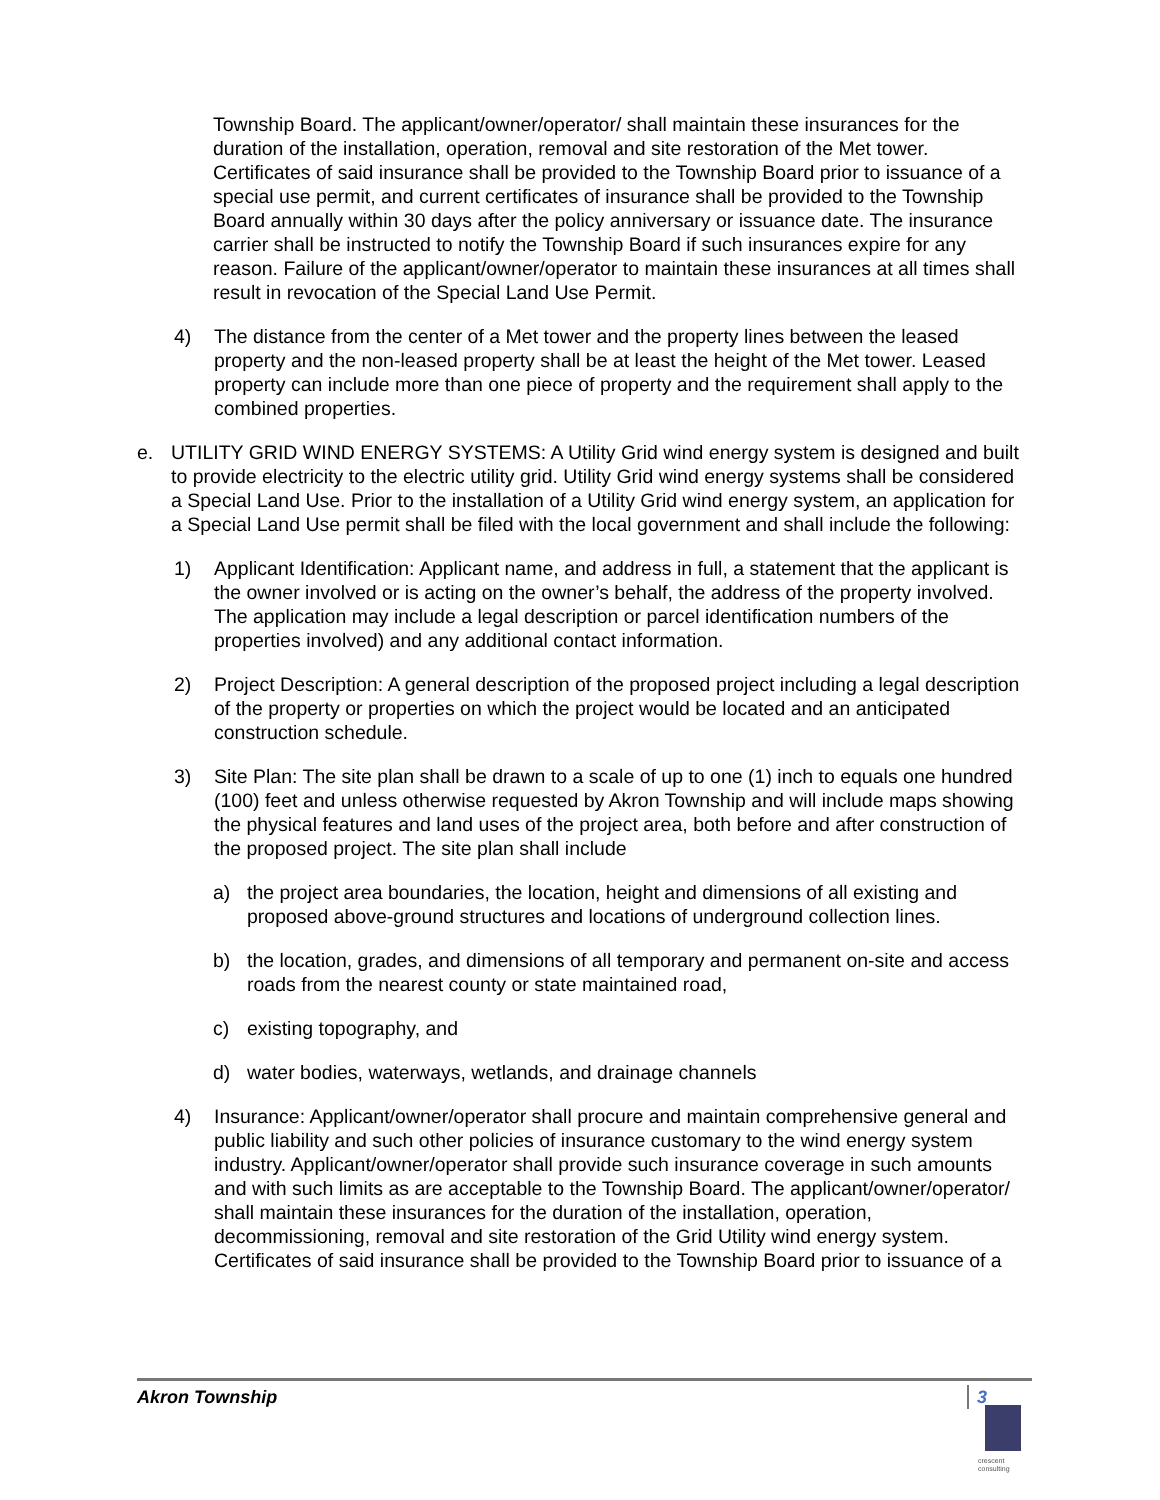Township Board. The applicant/owner/operator/ shall maintain these insurances for the duration of the installation, operation, removal and site restoration of the Met tower. Certificates of said insurance shall be provided to the Township Board prior to issuance of a special use permit, and current certificates of insurance shall be provided to the Township Board annually within 30 days after the policy anniversary or issuance date. The insurance carrier shall be instructed to notify the Township Board if such insurances expire for any reason. Failure of the applicant/owner/operator to maintain these insurances at all times shall result in revocation of the Special Land Use Permit.
4) The distance from the center of a Met tower and the property lines between the leased property and the non-leased property shall be at least the height of the Met tower. Leased property can include more than one piece of property and the requirement shall apply to the combined properties.
e. UTILITY GRID WIND ENERGY SYSTEMS: A Utility Grid wind energy system is designed and built to provide electricity to the electric utility grid. Utility Grid wind energy systems shall be considered a Special Land Use. Prior to the installation of a Utility Grid wind energy system, an application for a Special Land Use permit shall be filed with the local government and shall include the following:
1) Applicant Identification: Applicant name, and address in full, a statement that the applicant is the owner involved or is acting on the owner’s behalf, the address of the property involved. The application may include a legal description or parcel identification numbers of the properties involved) and any additional contact information.
2) Project Description: A general description of the proposed project including a legal description of the property or properties on which the project would be located and an anticipated construction schedule.
3) Site Plan: The site plan shall be drawn to a scale of up to one (1) inch to equals one hundred (100) feet and unless otherwise requested by Akron Township and will include maps showing the physical features and land uses of the project area, both before and after construction of the proposed project. The site plan shall include
a) the project area boundaries, the location, height and dimensions of all existing and proposed above-ground structures and locations of underground collection lines.
b) the location, grades, and dimensions of all temporary and permanent on-site and access roads from the nearest county or state maintained road,
c) existing topography, and
d) water bodies, waterways, wetlands, and drainage channels
4) Insurance: Applicant/owner/operator shall procure and maintain comprehensive general and public liability and such other policies of insurance customary to the wind energy system industry. Applicant/owner/operator shall provide such insurance coverage in such amounts and with such limits as are acceptable to the Township Board. The applicant/owner/operator/ shall maintain these insurances for the duration of the installation, operation, decommissioning, removal and site restoration of the Grid Utility wind energy system. Certificates of said insurance shall be provided to the Township Board prior to issuance of a
Akron Township 3
crescent
consulting